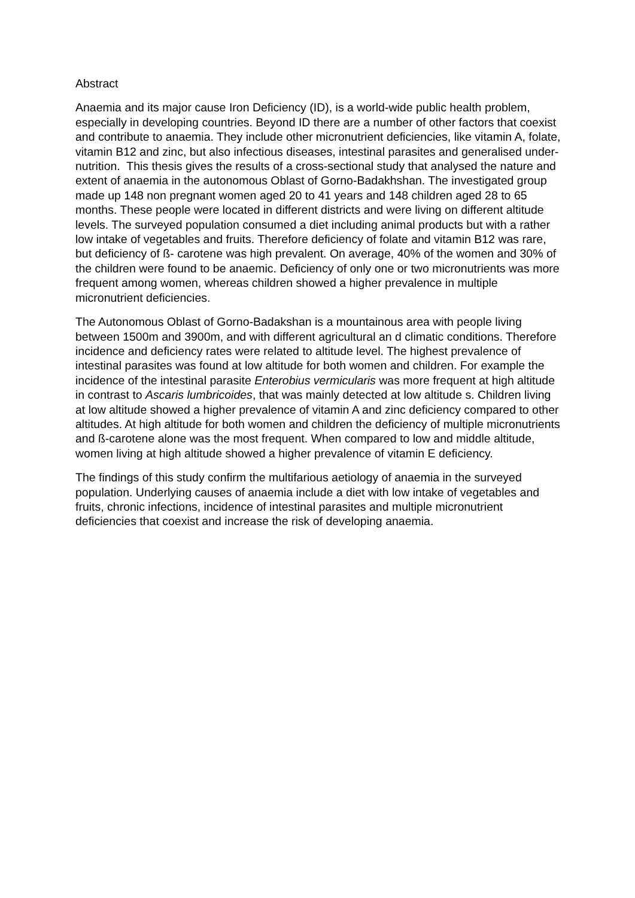Abstract
Anaemia and its major cause Iron Deficiency (ID), is a world-wide public health problem, especially in developing countries. Beyond ID there are a number of other factors that coexist and contribute to anaemia. They include other micronutrient deficiencies, like vitamin A, folate, vitamin B12 and zinc, but also infectious diseases, intestinal parasites and generalised under-nutrition. This thesis gives the results of a cross-sectional study that analysed the nature and extent of anaemia in the autonomous Oblast of Gorno-Badakhshan. The investigated group made up 148 non pregnant women aged 20 to 41 years and 148 children aged 28 to 65 months. These people were located in different districts and were living on different altitude levels. The surveyed population consumed a diet including animal products but with a rather low intake of vegetables and fruits. Therefore deficiency of folate and vitamin B12 was rare, but deficiency of ß- carotene was high prevalent. On average, 40% of the women and 30% of the children were found to be anaemic. Deficiency of only one or two micronutrients was more frequent among women, whereas children showed a higher prevalence in multiple micronutrient deficiencies.
The Autonomous Oblast of Gorno-Badakshan is a mountainous area with people living between 1500m and 3900m, and with different agricultural an d climatic conditions. Therefore incidence and deficiency rates were related to altitude level. The highest prevalence of intestinal parasites was found at low altitude for both women and children. For example the incidence of the intestinal parasite Enterobius vermicularis was more frequent at high altitude in contrast to Ascaris lumbricoides, that was mainly detected at low altitude s. Children living at low altitude showed a higher prevalence of vitamin A and zinc deficiency compared to other altitudes. At high altitude for both women and children the deficiency of multiple micronutrients and ß-carotene alone was the most frequent. When compared to low and middle altitude, women living at high altitude showed a higher prevalence of vitamin E deficiency.
The findings of this study confirm the multifarious aetiology of anaemia in the surveyed population. Underlying causes of anaemia include a diet with low intake of vegetables and fruits, chronic infections, incidence of intestinal parasites and multiple micronutrient deficiencies that coexist and increase the risk of developing anaemia.